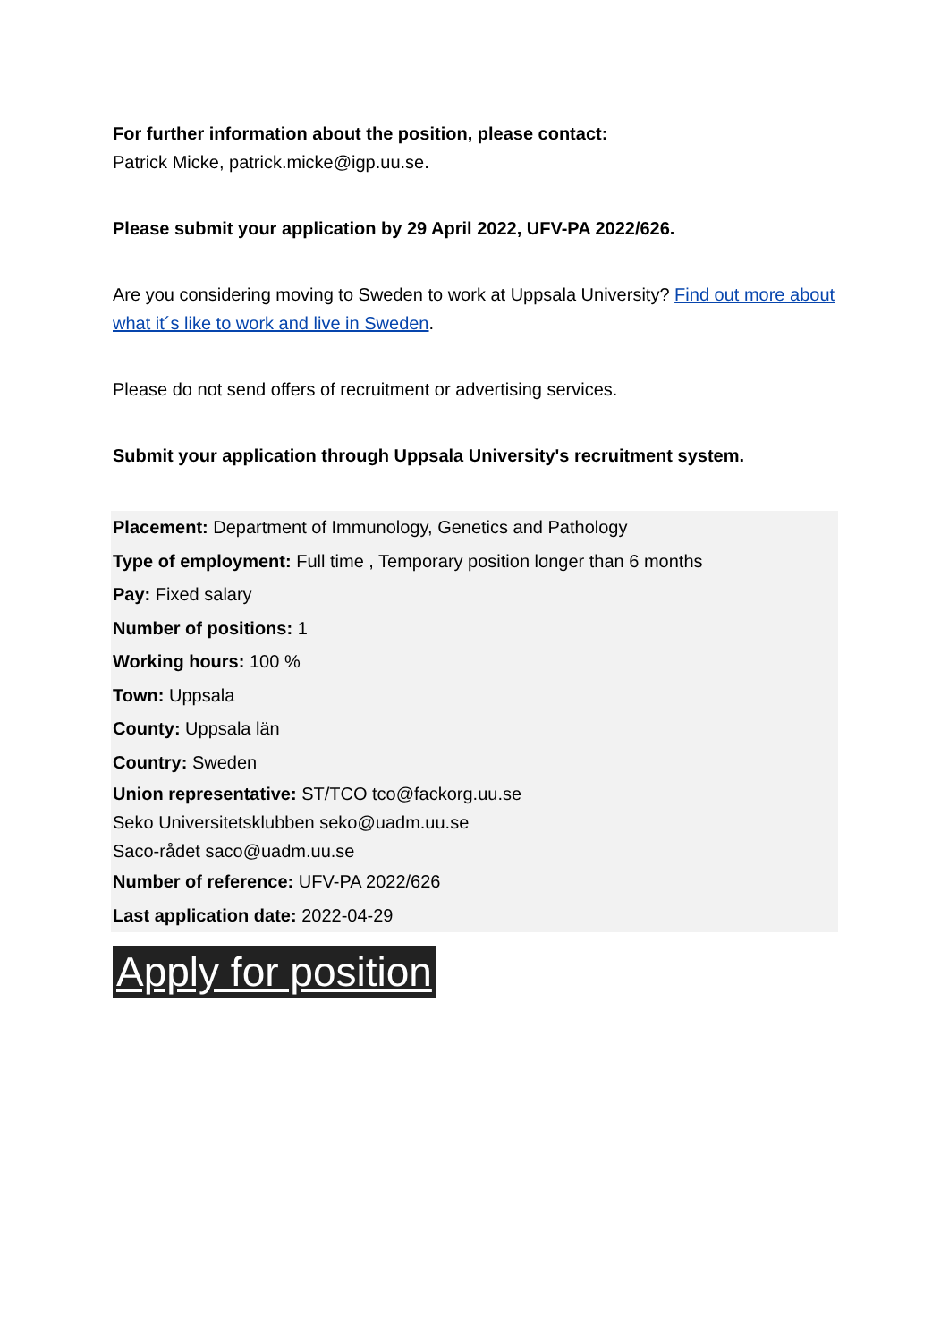For further information about the position, please contact:
Patrick Micke, patrick.micke@igp.uu.se.
Please submit your application by 29 April 2022, UFV-PA 2022/626.
Are you considering moving to Sweden to work at Uppsala University? Find out more about what it´s like to work and live in Sweden.
Please do not send offers of recruitment or advertising services.
Submit your application through Uppsala University's recruitment system.
Placement: Department of Immunology, Genetics and Pathology
Type of employment: Full time , Temporary position longer than 6 months
Pay: Fixed salary
Number of positions: 1
Working hours: 100 %
Town: Uppsala
County: Uppsala län
Country: Sweden
Union representative: ST/TCO tco@fackorg.uu.se
Seko Universitetsklubben seko@uadm.uu.se
Saco-rådet saco@uadm.uu.se
Number of reference: UFV-PA 2022/626
Last application date: 2022-04-29
Apply for position